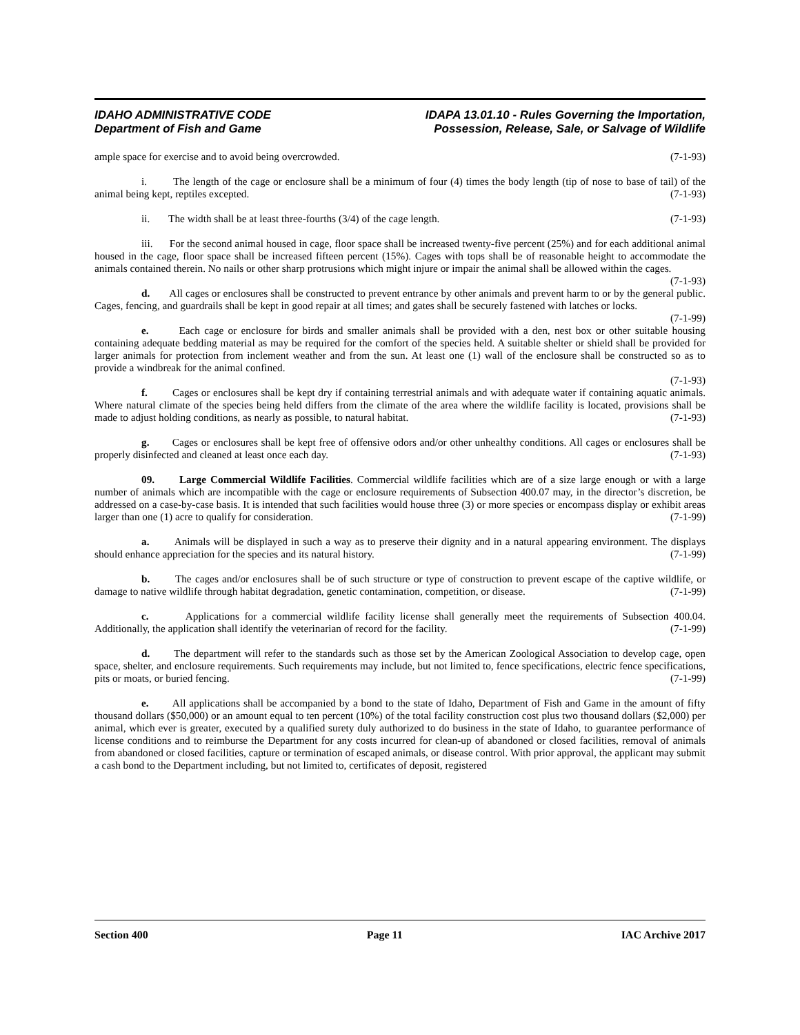IDAHO ADMINISTRATIVE CODE
Department of Fish and Game
IDAPA 13.01.10 - Rules Governing the Importation,
Possession, Release, Sale, or Salvage of Wildlife
ample space for exercise and to avoid being overcrowded. (7-1-93)
i. The length of the cage or enclosure shall be a minimum of four (4) times the body length (tip of nose to base of tail) of the animal being kept, reptiles excepted. (7-1-93)
ii. The width shall be at least three-fourths (3/4) of the cage length. (7-1-93)
iii. For the second animal housed in cage, floor space shall be increased twenty-five percent (25%) and for each additional animal housed in the cage, floor space shall be increased fifteen percent (15%). Cages with tops shall be of reasonable height to accommodate the animals contained therein. No nails or other sharp protrusions which might injure or impair the animal shall be allowed within the cages. (7-1-93)
d. All cages or enclosures shall be constructed to prevent entrance by other animals and prevent harm to or by the general public. Cages, fencing, and guardrails shall be kept in good repair at all times; and gates shall be securely fastened with latches or locks. (7-1-99)
e. Each cage or enclosure for birds and smaller animals shall be provided with a den, nest box or other suitable housing containing adequate bedding material as may be required for the comfort of the species held. A suitable shelter or shield shall be provided for larger animals for protection from inclement weather and from the sun. At least one (1) wall of the enclosure shall be constructed so as to provide a windbreak for the animal confined.
(7-1-93)
f. Cages or enclosures shall be kept dry if containing terrestrial animals and with adequate water if containing aquatic animals. Where natural climate of the species being held differs from the climate of the area where the wildlife facility is located, provisions shall be made to adjust holding conditions, as nearly as possible, to natural habitat. (7-1-93)
g. Cages or enclosures shall be kept free of offensive odors and/or other unhealthy conditions. All cages or enclosures shall be properly disinfected and cleaned at least once each day. (7-1-93)
09. Large Commercial Wildlife Facilities. Commercial wildlife facilities which are of a size large enough or with a large number of animals which are incompatible with the cage or enclosure requirements of Subsection 400.07 may, in the director’s discretion, be addressed on a case-by-case basis. It is intended that such facilities would house three (3) or more species or encompass display or exhibit areas larger than one (1) acre to qualify for consideration. (7-1-99)
a. Animals will be displayed in such a way as to preserve their dignity and in a natural appearing environment. The displays should enhance appreciation for the species and its natural history. (7-1-99)
b. The cages and/or enclosures shall be of such structure or type of construction to prevent escape of the captive wildlife, or damage to native wildlife through habitat degradation, genetic contamination, competition, or disease. (7-1-99)
c. Applications for a commercial wildlife facility license shall generally meet the requirements of Subsection 400.04. Additionally, the application shall identify the veterinarian of record for the facility. (7-1-99)
d. The department will refer to the standards such as those set by the American Zoological Association to develop cage, open space, shelter, and enclosure requirements. Such requirements may include, but not limited to, fence specifications, electric fence specifications, pits or moats, or buried fencing. (7-1-99)
e. All applications shall be accompanied by a bond to the state of Idaho, Department of Fish and Game in the amount of fifty thousand dollars ($50,000) or an amount equal to ten percent (10%) of the total facility construction cost plus two thousand dollars ($2,000) per animal, which ever is greater, executed by a qualified surety duly authorized to do business in the state of Idaho, to guarantee performance of license conditions and to reimburse the Department for any costs incurred for clean-up of abandoned or closed facilities, removal of animals from abandoned or closed facilities, capture or termination of escaped animals, or disease control. With prior approval, the applicant may submit a cash bond to the Department including, but not limited to, certificates of deposit, registered
Section 400 Page 11 IAC Archive 2017